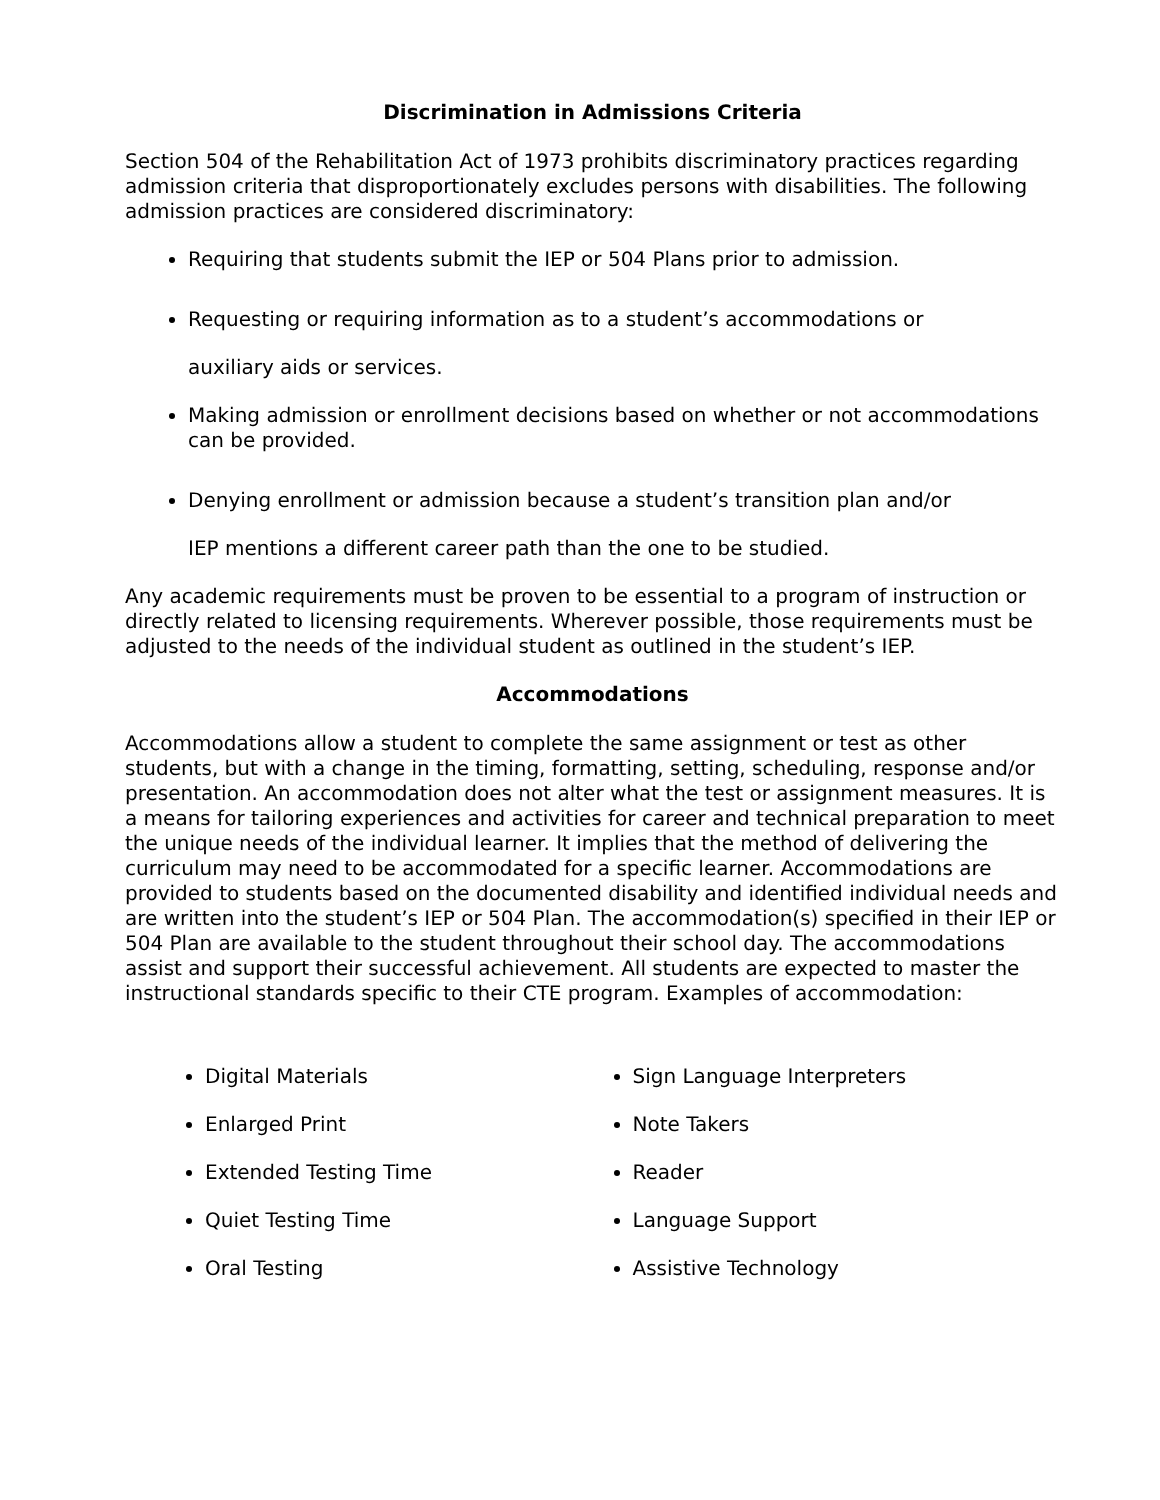Discrimination in Admissions Criteria
Section 504 of the Rehabilitation Act of 1973 prohibits discriminatory practices regarding admission criteria that disproportionately excludes persons with disabilities. The following admission practices are considered discriminatory:
Requiring that students submit the IEP or 504 Plans prior to admission.
Requesting or requiring information as to a student’s accommodations or
auxiliary aids or services.
Making admission or enrollment decisions based on whether or not accommodations can be provided.
Denying enrollment or admission because a student’s transition plan and/or
IEP mentions a different career path than the one to be studied.
Any academic requirements must be proven to be essential to a program of instruction or directly related to licensing requirements. Wherever possible, those requirements must be adjusted to the needs of the individual student as outlined in the student’s IEP.
Accommodations
Accommodations allow a student to complete the same assignment or test as other students, but with a change in the timing, formatting, setting, scheduling, response and/or presentation. An accommodation does not alter what the test or assignment measures. It is a means for tailoring experiences and activities for career and technical preparation to meet the unique needs of the individual learner. It implies that the method of delivering the curriculum may need to be accommodated for a specific learner. Accommodations are provided to students based on the documented disability and identified individual needs and are written into the student’s IEP or 504 Plan. The accommodation(s) specified in their IEP or 504 Plan are available to the student throughout their school day. The accommodations assist and support their successful achievement. All students are expected to master the instructional standards specific to their CTE program. Examples of accommodation:
Digital Materials
Enlarged Print
Extended Testing Time
Quiet Testing Time
Oral Testing
Sign Language Interpreters
Note Takers
Reader
Language Support
Assistive Technology